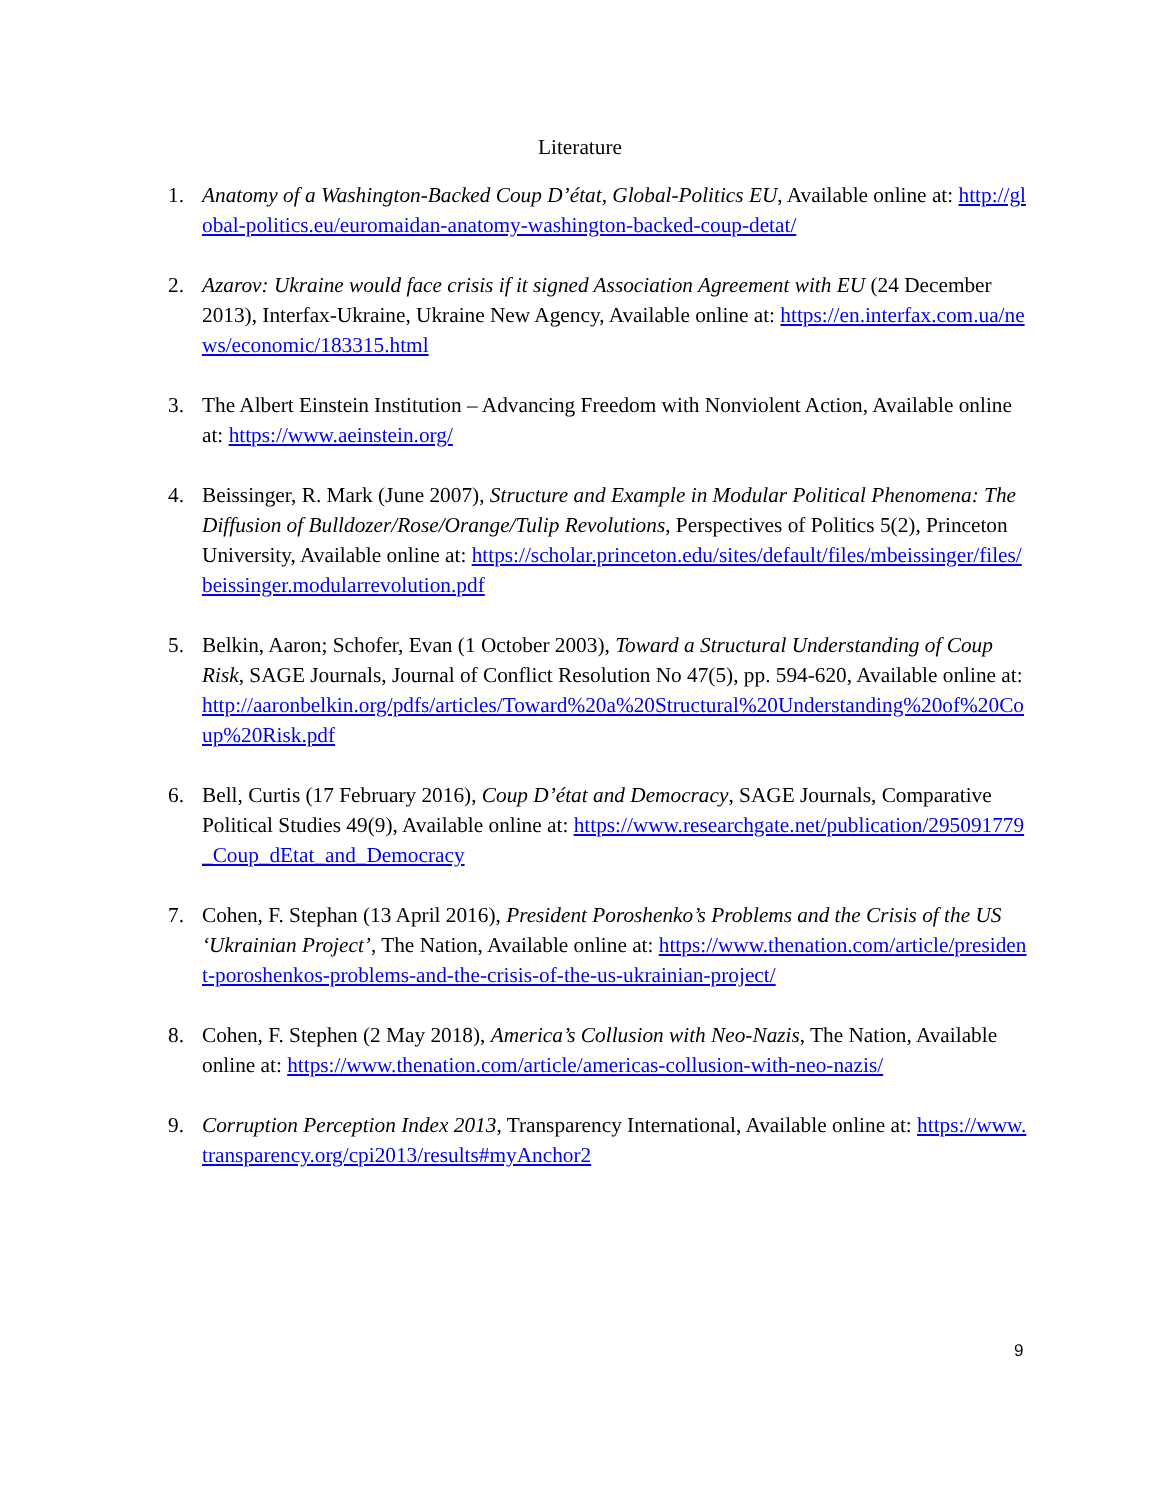Literature
1. Anatomy of a Washington-Backed Coup D’état, Global-Politics EU, Available online at: http://global-politics.eu/euromaidan-anatomy-washington-backed-coup-detat/
2. Azarov: Ukraine would face crisis if it signed Association Agreement with EU (24 December 2013), Interfax-Ukraine, Ukraine New Agency, Available online at: https://en.interfax.com.ua/news/economic/183315.html
3. The Albert Einstein Institution – Advancing Freedom with Nonviolent Action, Available online at: https://www.aeinstein.org/
4. Beissinger, R. Mark (June 2007), Structure and Example in Modular Political Phenomena: The Diffusion of Bulldozer/Rose/Orange/Tulip Revolutions, Perspectives of Politics 5(2), Princeton University, Available online at: https://scholar.princeton.edu/sites/default/files/mbeissinger/files/beissinger.modularrevolution.pdf
5. Belkin, Aaron; Schofer, Evan (1 October 2003), Toward a Structural Understanding of Coup Risk, SAGE Journals, Journal of Conflict Resolution No 47(5), pp. 594-620, Available online at: http://aaronbelkin.org/pdfs/articles/Toward%20a%20Structural%20Understanding%20of%20Coup%20Risk.pdf
6. Bell, Curtis (17 February 2016), Coup D’état and Democracy, SAGE Journals, Comparative Political Studies 49(9), Available online at: https://www.researchgate.net/publication/295091779_Coup_dEtat_and_Democracy
7. Cohen, F. Stephan (13 April 2016), President Poroshenko’s Problems and the Crisis of the US ‘Ukrainian Project’, The Nation, Available online at: https://www.thenation.com/article/president-poroshenkos-problems-and-the-crisis-of-the-us-ukrainian-project/
8. Cohen, F. Stephen (2 May 2018), America’s Collusion with Neo-Nazis, The Nation, Available online at: https://www.thenation.com/article/americas-collusion-with-neo-nazis/
9. Corruption Perception Index 2013, Transparency International, Available online at: https://www.transparency.org/cpi2013/results#myAnchor2
9